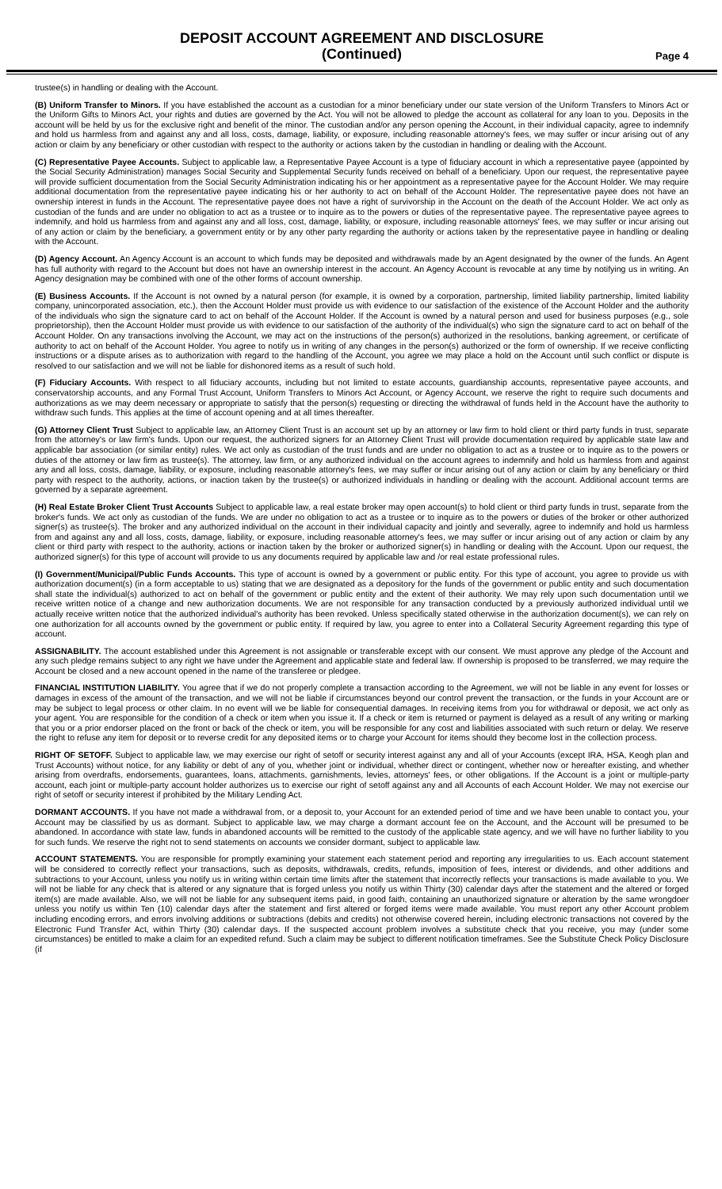DEPOSIT ACCOUNT AGREEMENT AND DISCLOSURE
(Continued)
Page 4
trustee(s) in handling or dealing with the Account.
(B) Uniform Transfer to Minors. If you have established the account as a custodian for a minor beneficiary under our state version of the Uniform Transfers to Minors Act or the Uniform Gifts to Minors Act, your rights and duties are governed by the Act. You will not be allowed to pledge the account as collateral for any loan to you. Deposits in the account will be held by us for the exclusive right and benefit of the minor. The custodian and/or any person opening the Account, in their individual capacity, agree to indemnify and hold us harmless from and against any and all loss, costs, damage, liability, or exposure, including reasonable attorney's fees, we may suffer or incur arising out of any action or claim by any beneficiary or other custodian with respect to the authority or actions taken by the custodian in handling or dealing with the Account.
(C) Representative Payee Accounts. Subject to applicable law, a Representative Payee Account is a type of fiduciary account in which a representative payee (appointed by the Social Security Administration) manages Social Security and Supplemental Security funds received on behalf of a beneficiary. Upon our request, the representative payee will provide sufficient documentation from the Social Security Administration indicating his or her appointment as a representative payee for the Account Holder. We may require additional documentation from the representative payee indicating his or her authority to act on behalf of the Account Holder. The representative payee does not have an ownership interest in funds in the Account. The representative payee does not have a right of survivorship in the Account on the death of the Account Holder. We act only as custodian of the funds and are under no obligation to act as a trustee or to inquire as to the powers or duties of the representative payee. The representative payee agrees to indemnify, and hold us harmless from and against any and all loss, cost, damage, liability, or exposure, including reasonable attorneys' fees, we may suffer or incur arising out of any action or claim by the beneficiary, a government entity or by any other party regarding the authority or actions taken by the representative payee in handling or dealing with the Account.
(D) Agency Account. An Agency Account is an account to which funds may be deposited and withdrawals made by an Agent designated by the owner of the funds. An Agent has full authority with regard to the Account but does not have an ownership interest in the account. An Agency Account is revocable at any time by notifying us in writing. An Agency designation may be combined with one of the other forms of account ownership.
(E) Business Accounts. If the Account is not owned by a natural person (for example, it is owned by a corporation, partnership, limited liability partnership, limited liability company, unincorporated association, etc.), then the Account Holder must provide us with evidence to our satisfaction of the existence of the Account Holder and the authority of the individuals who sign the signature card to act on behalf of the Account Holder. If the Account is owned by a natural person and used for business purposes (e.g., sole proprietorship), then the Account Holder must provide us with evidence to our satisfaction of the authority of the individual(s) who sign the signature card to act on behalf of the Account Holder. On any transactions involving the Account, we may act on the instructions of the person(s) authorized in the resolutions, banking agreement, or certificate of authority to act on behalf of the Account Holder. You agree to notify us in writing of any changes in the person(s) authorized or the form of ownership. If we receive conflicting instructions or a dispute arises as to authorization with regard to the handling of the Account, you agree we may place a hold on the Account until such conflict or dispute is resolved to our satisfaction and we will not be liable for dishonored items as a result of such hold.
(F) Fiduciary Accounts. With respect to all fiduciary accounts, including but not limited to estate accounts, guardianship accounts, representative payee accounts, and conservatorship accounts, and any Formal Trust Account, Uniform Transfers to Minors Act Account, or Agency Account, we reserve the right to require such documents and authorizations as we may deem necessary or appropriate to satisfy that the person(s) requesting or directing the withdrawal of funds held in the Account have the authority to withdraw such funds. This applies at the time of account opening and at all times thereafter.
(G) Attorney Client Trust Subject to applicable law, an Attorney Client Trust is an account set up by an attorney or law firm to hold client or third party funds in trust, separate from the attorney's or law firm's funds. Upon our request, the authorized signers for an Attorney Client Trust will provide documentation required by applicable state law and applicable bar association (or similar entity) rules. We act only as custodian of the trust funds and are under no obligation to act as a trustee or to inquire as to the powers or duties of the attorney or law firm as trustee(s). The attorney, law firm, or any authorized individual on the account agrees to indemnify and hold us harmless from and against any and all loss, costs, damage, liability, or exposure, including reasonable attorney's fees, we may suffer or incur arising out of any action or claim by any beneficiary or third party with respect to the authority, actions, or inaction taken by the trustee(s) or authorized individuals in handling or dealing with the account. Additional account terms are governed by a separate agreement.
(H) Real Estate Broker Client Trust Accounts Subject to applicable law, a real estate broker may open account(s) to hold client or third party funds in trust, separate from the broker's funds. We act only as custodian of the funds. We are under no obligation to act as a trustee or to inquire as to the powers or duties of the broker or other authorized signer(s) as trustee(s). The broker and any authorized individual on the account in their individual capacity and jointly and severally, agree to indemnify and hold us harmless from and against any and all loss, costs, damage, liability, or exposure, including reasonable attorney's fees, we may suffer or incur arising out of any action or claim by any client or third party with respect to the authority, actions or inaction taken by the broker or authorized signer(s) in handling or dealing with the Account. Upon our request, the authorized signer(s) for this type of account will provide to us any documents required by applicable law and /or real estate professional rules.
(I) Government/Municipal/Public Funds Accounts. This type of account is owned by a government or public entity. For this type of account, you agree to provide us with authorization document(s) (in a form acceptable to us) stating that we are designated as a depository for the funds of the government or public entity and such documentation shall state the individual(s) authorized to act on behalf of the government or public entity and the extent of their authority. We may rely upon such documentation until we receive written notice of a change and new authorization documents. We are not responsible for any transaction conducted by a previously authorized individual until we actually receive written notice that the authorized individual's authority has been revoked. Unless specifically stated otherwise in the authorization document(s), we can rely on one authorization for all accounts owned by the government or public entity. If required by law, you agree to enter into a Collateral Security Agreement regarding this type of account.
ASSIGNABILITY. The account established under this Agreement is not assignable or transferable except with our consent. We must approve any pledge of the Account and any such pledge remains subject to any right we have under the Agreement and applicable state and federal law. If ownership is proposed to be transferred, we may require the Account be closed and a new account opened in the name of the transferee or pledgee.
FINANCIAL INSTITUTION LIABILITY. You agree that if we do not properly complete a transaction according to the Agreement, we will not be liable in any event for losses or damages in excess of the amount of the transaction, and we will not be liable if circumstances beyond our control prevent the transaction, or the funds in your Account are or may be subject to legal process or other claim. In no event will we be liable for consequential damages. In receiving items from you for withdrawal or deposit, we act only as your agent. You are responsible for the condition of a check or item when you issue it. If a check or item is returned or payment is delayed as a result of any writing or marking that you or a prior endorser placed on the front or back of the check or item, you will be responsible for any cost and liabilities associated with such return or delay. We reserve the right to refuse any item for deposit or to reverse credit for any deposited items or to charge your Account for items should they become lost in the collection process.
RIGHT OF SETOFF. Subject to applicable law, we may exercise our right of setoff or security interest against any and all of your Accounts (except IRA, HSA, Keogh plan and Trust Accounts) without notice, for any liability or debt of any of you, whether joint or individual, whether direct or contingent, whether now or hereafter existing, and whether arising from overdrafts, endorsements, guarantees, loans, attachments, garnishments, levies, attorneys' fees, or other obligations. If the Account is a joint or multiple-party account, each joint or multiple-party account holder authorizes us to exercise our right of setoff against any and all Accounts of each Account Holder. We may not exercise our right of setoff or security interest if prohibited by the Military Lending Act.
DORMANT ACCOUNTS. If you have not made a withdrawal from, or a deposit to, your Account for an extended period of time and we have been unable to contact you, your Account may be classified by us as dormant. Subject to applicable law, we may charge a dormant account fee on the Account, and the Account will be presumed to be abandoned. In accordance with state law, funds in abandoned accounts will be remitted to the custody of the applicable state agency, and we will have no further liability to you for such funds. We reserve the right not to send statements on accounts we consider dormant, subject to applicable law.
ACCOUNT STATEMENTS. You are responsible for promptly examining your statement each statement period and reporting any irregularities to us. Each account statement will be considered to correctly reflect your transactions, such as deposits, withdrawals, credits, refunds, imposition of fees, interest or dividends, and other additions and subtractions to your Account, unless you notify us in writing within certain time limits after the statement that incorrectly reflects your transactions is made available to you. We will not be liable for any check that is altered or any signature that is forged unless you notify us within Thirty (30) calendar days after the statement and the altered or forged item(s) are made available. Also, we will not be liable for any subsequent items paid, in good faith, containing an unauthorized signature or alteration by the same wrongdoer unless you notify us within Ten (10) calendar days after the statement and first altered or forged items were made available. You must report any other Account problem including encoding errors, and errors involving additions or subtractions (debits and credits) not otherwise covered herein, including electronic transactions not covered by the Electronic Fund Transfer Act, within Thirty (30) calendar days. If the suspected account problem involves a substitute check that you receive, you may (under some circumstances) be entitled to make a claim for an expedited refund. Such a claim may be subject to different notification timeframes. See the Substitute Check Policy Disclosure (if